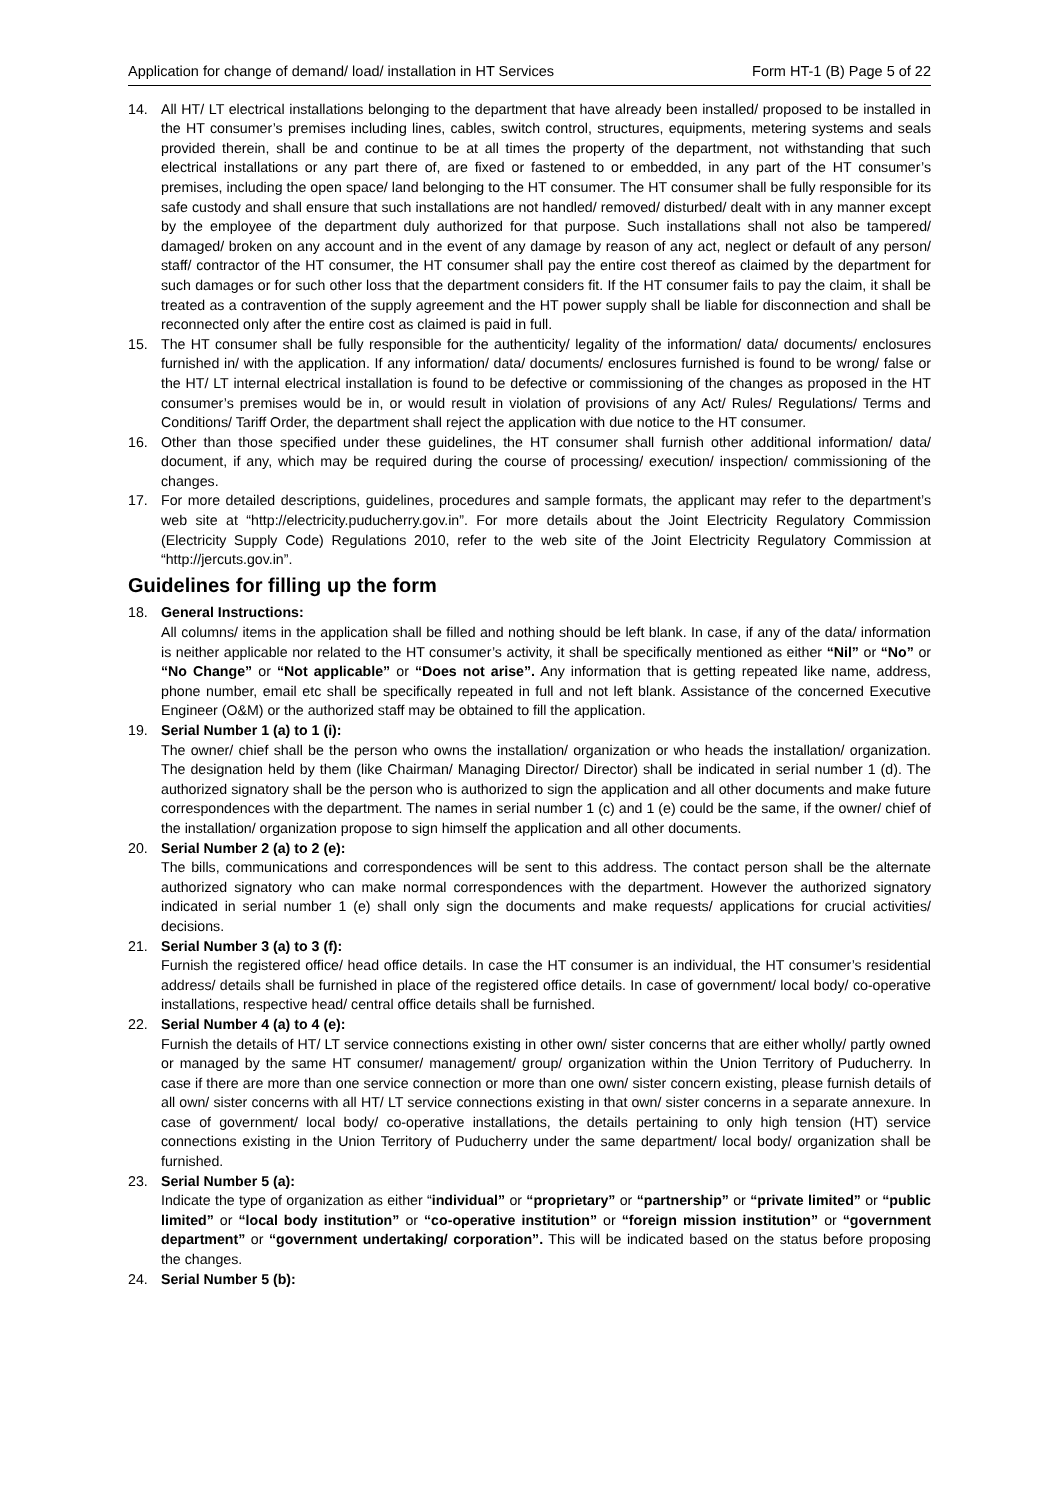Application for change of demand/ load/ installation in HT Services Form HT-1 (B) Page 5 of 22
14. All HT/ LT electrical installations belonging to the department that have already been installed/ proposed to be installed in the HT consumer’s premises including lines, cables, switch control, structures, equipments, metering systems and seals provided therein, shall be and continue to be at all times the property of the department, not withstanding that such electrical installations or any part there of, are fixed or fastened to or embedded, in any part of the HT consumer’s premises, including the open space/ land belonging to the HT consumer. The HT consumer shall be fully responsible for its safe custody and shall ensure that such installations are not handled/ removed/ disturbed/ dealt with in any manner except by the employee of the department duly authorized for that purpose. Such installations shall not also be tampered/ damaged/ broken on any account and in the event of any damage by reason of any act, neglect or default of any person/ staff/ contractor of the HT consumer, the HT consumer shall pay the entire cost thereof as claimed by the department for such damages or for such other loss that the department considers fit. If the HT consumer fails to pay the claim, it shall be treated as a contravention of the supply agreement and the HT power supply shall be liable for disconnection and shall be reconnected only after the entire cost as claimed is paid in full.
15. The HT consumer shall be fully responsible for the authenticity/ legality of the information/ data/ documents/ enclosures furnished in/ with the application. If any information/ data/ documents/ enclosures furnished is found to be wrong/ false or the HT/ LT internal electrical installation is found to be defective or commissioning of the changes as proposed in the HT consumer’s premises would be in, or would result in violation of provisions of any Act/ Rules/ Regulations/ Terms and Conditions/ Tariff Order, the department shall reject the application with due notice to the HT consumer.
16. Other than those specified under these guidelines, the HT consumer shall furnish other additional information/ data/ document, if any, which may be required during the course of processing/ execution/ inspection/ commissioning of the changes.
17. For more detailed descriptions, guidelines, procedures and sample formats, the applicant may refer to the department’s web site at “http://electricity.puducherry.gov.in”. For more details about the Joint Electricity Regulatory Commission (Electricity Supply Code) Regulations 2010, refer to the web site of the Joint Electricity Regulatory Commission at “http://jercuts.gov.in”.
Guidelines for filling up the form
18. General Instructions:
All columns/ items in the application shall be filled and nothing should be left blank. In case, if any of the data/ information is neither applicable nor related to the HT consumer’s activity, it shall be specifically mentioned as either “Nil” or “No” or “No Change” or “Not applicable” or “Does not arise”. Any information that is getting repeated like name, address, phone number, email etc shall be specifically repeated in full and not left blank. Assistance of the concerned Executive Engineer (O&M) or the authorized staff may be obtained to fill the application.
19. Serial Number 1 (a) to 1 (i):
The owner/ chief shall be the person who owns the installation/ organization or who heads the installation/ organization. The designation held by them (like Chairman/ Managing Director/ Director) shall be indicated in serial number 1 (d). The authorized signatory shall be the person who is authorized to sign the application and all other documents and make future correspondences with the department. The names in serial number 1 (c) and 1 (e) could be the same, if the owner/ chief of the installation/ organization propose to sign himself the application and all other documents.
20. Serial Number 2 (a) to 2 (e):
The bills, communications and correspondences will be sent to this address. The contact person shall be the alternate authorized signatory who can make normal correspondences with the department. However the authorized signatory indicated in serial number 1 (e) shall only sign the documents and make requests/ applications for crucial activities/ decisions.
21. Serial Number 3 (a) to 3 (f):
Furnish the registered office/ head office details. In case the HT consumer is an individual, the HT consumer’s residential address/ details shall be furnished in place of the registered office details. In case of government/ local body/ co-operative installations, respective head/ central office details shall be furnished.
22. Serial Number 4 (a) to 4 (e):
Furnish the details of HT/ LT service connections existing in other own/ sister concerns that are either wholly/ partly owned or managed by the same HT consumer/ management/ group/ organization within the Union Territory of Puducherry. In case if there are more than one service connection or more than one own/ sister concern existing, please furnish details of all own/ sister concerns with all HT/ LT service connections existing in that own/ sister concerns in a separate annexure. In case of government/ local body/ co-operative installations, the details pertaining to only high tension (HT) service connections existing in the Union Territory of Puducherry under the same department/ local body/ organization shall be furnished.
23. Serial Number 5 (a):
Indicate the type of organization as either “individual” or “proprietary” or “partnership” or “private limited” or “public limited” or “local body institution” or “co-operative institution” or “foreign mission institution” or “government department” or “government undertaking/ corporation”. This will be indicated based on the status before proposing the changes.
24. Serial Number 5 (b):